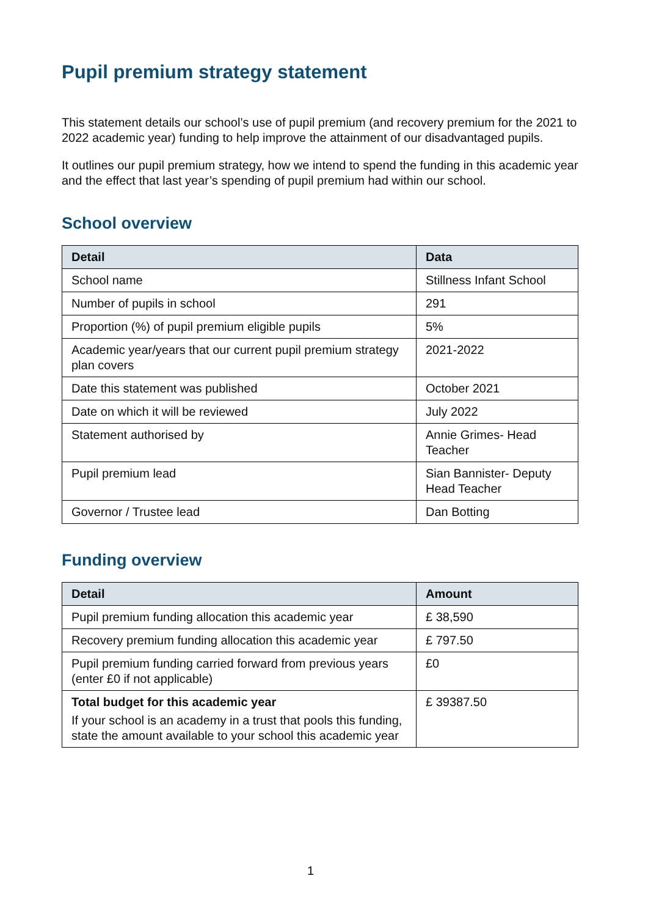Pupil premium strategy statement
This statement details our school’s use of pupil premium (and recovery premium for the 2021 to 2022 academic year) funding to help improve the attainment of our disadvantaged pupils.
It outlines our pupil premium strategy, how we intend to spend the funding in this academic year and the effect that last year’s spending of pupil premium had within our school.
School overview
| Detail | Data |
| --- | --- |
| School name | Stillness Infant School |
| Number of pupils in school | 291 |
| Proportion (%) of pupil premium eligible pupils | 5% |
| Academic year/years that our current pupil premium strategy plan covers | 2021-2022 |
| Date this statement was published | October 2021 |
| Date on which it will be reviewed | July 2022 |
| Statement authorised by | Annie Grimes- Head Teacher |
| Pupil premium lead | Sian Bannister- Deputy Head Teacher |
| Governor / Trustee lead | Dan Botting |
Funding overview
| Detail | Amount |
| --- | --- |
| Pupil premium funding allocation this academic year | £ 38,590 |
| Recovery premium funding allocation this academic year | £ 797.50 |
| Pupil premium funding carried forward from previous years (enter £0 if not applicable) | £0 |
| Total budget for this academic year If your school is an academy in a trust that pools this funding, state the amount available to your school this academic year | £ 39387.50 |
1